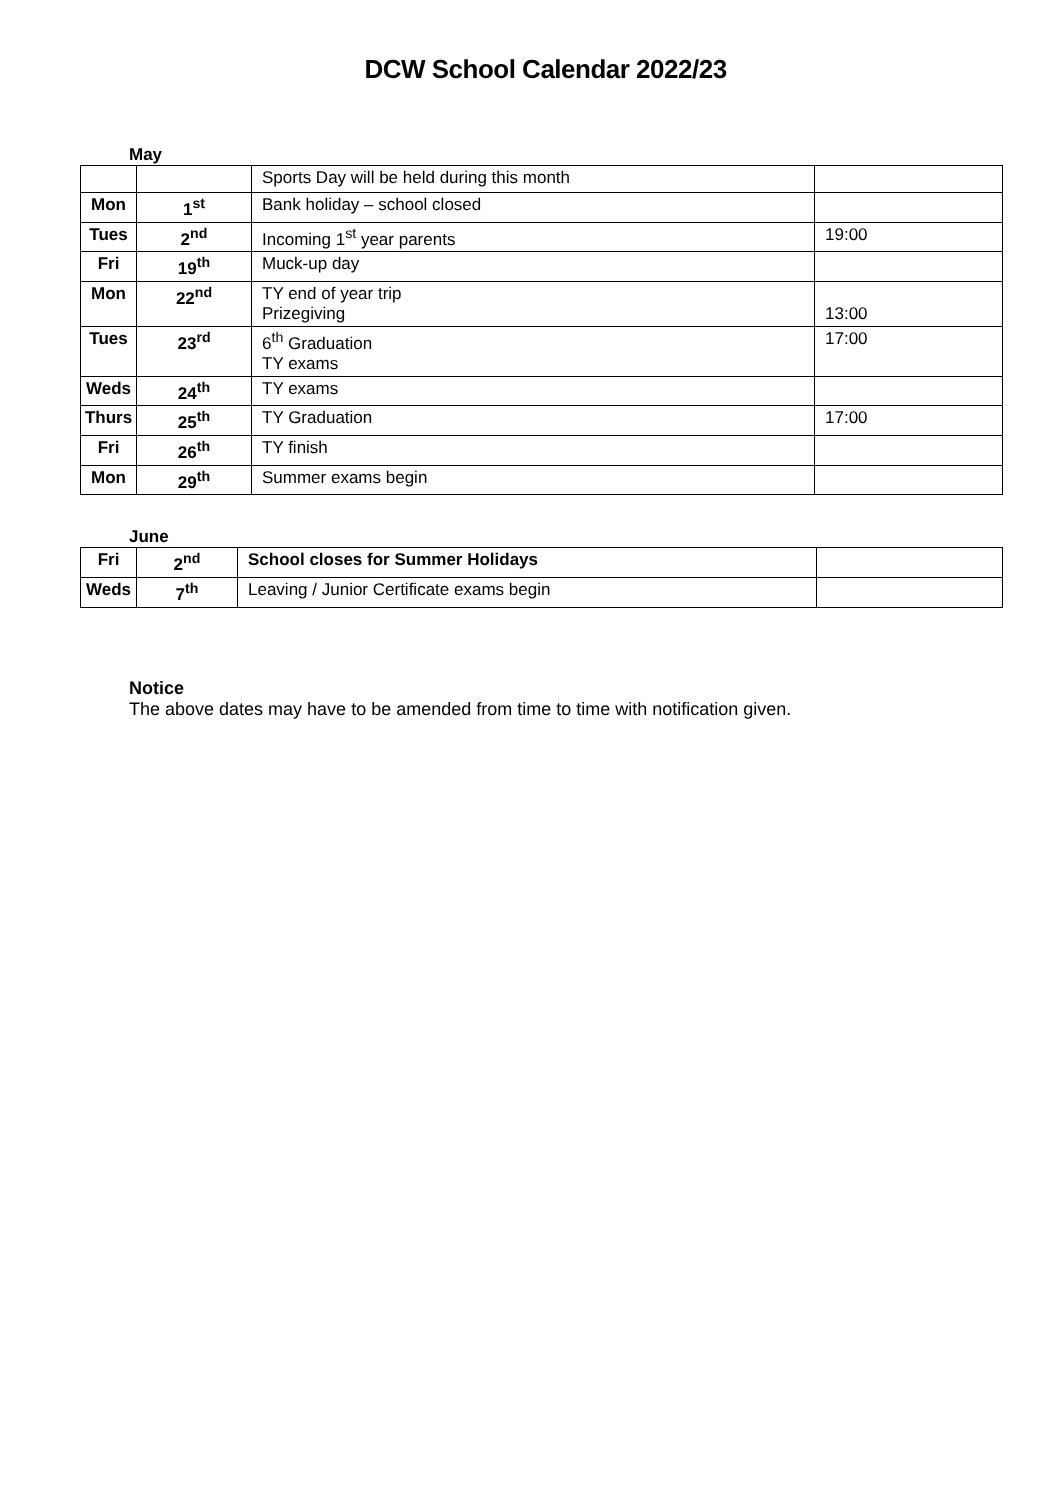DCW School Calendar 2022/23
May
| | | Sports Day will be held during this month | |
| Mon | 1<sup>st</sup> | Bank holiday – school closed | |
| Tues | 2<sup>nd</sup> | Incoming 1<sup>st</sup> year parents | 19:00 |
| Fri | 19<sup>th</sup> | Muck-up day | |
| Mon | 22<sup>nd</sup> | TY end of year trip Prizegiving | 13:00 |
| Tues | 23<sup>rd</sup> | 6<sup>th</sup> Graduation TY exams | 17:00 |
| Weds | 24<sup>th</sup> | TY exams | |
| Thurs | 25<sup>th</sup> | TY Graduation | 17:00 |
| Fri | 26<sup>th</sup> | TY finish | |
| Mon | 29<sup>th</sup> | Summer exams begin | |
June
| Fri | 2<sup>nd</sup> | School closes for Summer Holidays | |
| Weds | 7<sup>th</sup> | Leaving / Junior Certificate exams begin | |
Notice
The above dates may have to be amended from time to time with notification given.